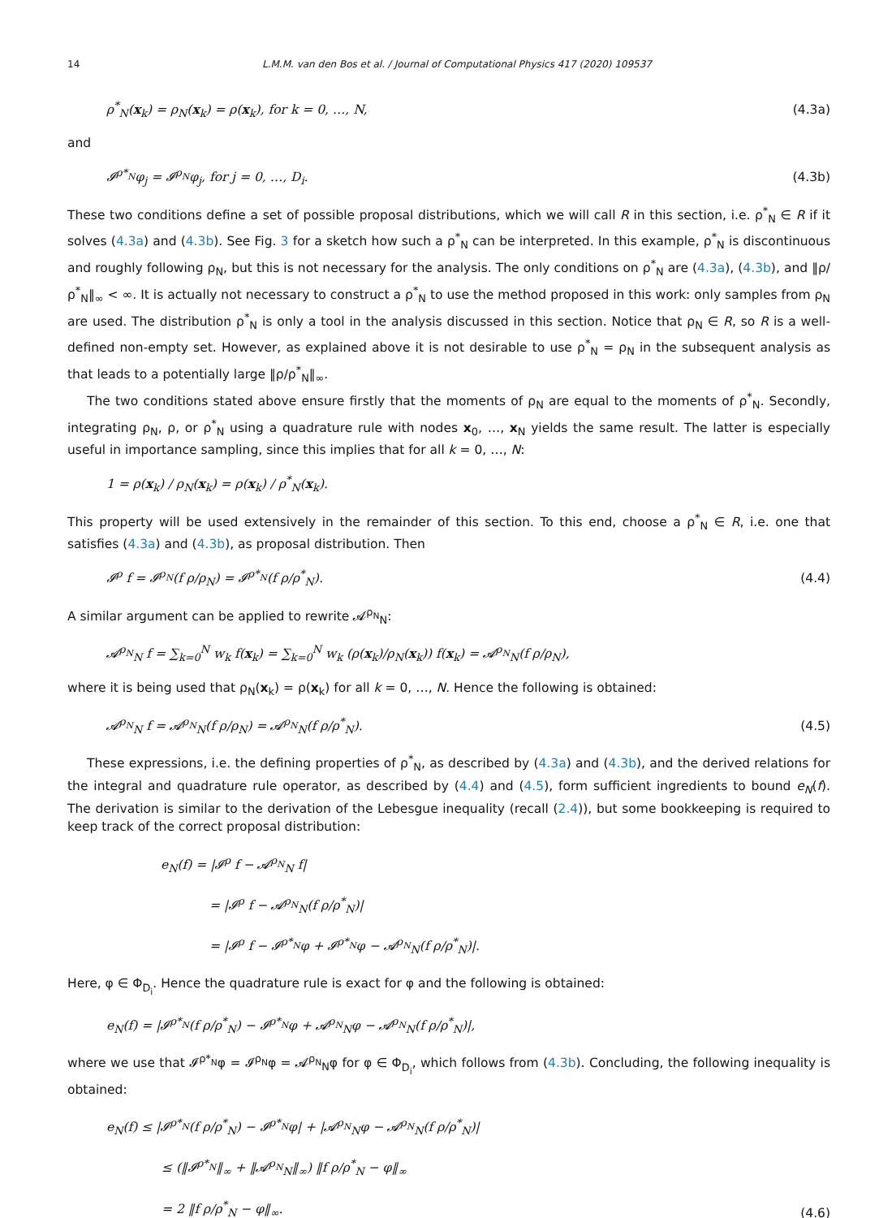14 L.M.M. van den Bos et al. / Journal of Computational Physics 417 (2020) 109537
ρ<sup>*</sup><sub>N</sub>(x<sub>k</sub>) = ρ<sub>N</sub>(x<sub>k</sub>) = ρ(x<sub>k</sub>), for k = 0, …, N, (4.3a)
and
𝓘<sup>ρ*<sub>N</sub></sup>φ<sub>j</sub> = 𝓘<sup>ρ<sub>N</sub></sup>φ<sub>j</sub>, for j = 0, …, D<sub>i</sub>. (4.3b)
These two conditions define a set of possible proposal distributions, which we will call R in this section, i.e. ρ<sup>*</sup><sub>N</sub> ∈ R if it solves (4.3a) and (4.3b). See Fig. 3 for a sketch how such a ρ<sup>*</sup><sub>N</sub> can be interpreted. In this example, ρ<sup>*</sup><sub>N</sub> is discontinuous and roughly following ρ<sub>N</sub>, but this is not necessary for the analysis. The only conditions on ρ<sup>*</sup><sub>N</sub> are (4.3a), (4.3b), and ‖ρ/ρ<sup>*</sup><sub>N</sub>‖<sub>∞</sub> < ∞. It is actually not necessary to construct a ρ<sup>*</sup><sub>N</sub> to use the method proposed in this work: only samples from ρ<sub>N</sub> are used. The distribution ρ<sup>*</sup><sub>N</sub> is only a tool in the analysis discussed in this section. Notice that ρ<sub>N</sub> ∈ R, so R is a well-defined non-empty set. However, as explained above it is not desirable to use ρ<sup>*</sup><sub>N</sub> = ρ<sub>N</sub> in the subsequent analysis as that leads to a potentially large ‖ρ/ρ<sup>*</sup><sub>N</sub>‖<sub>∞</sub>.
The two conditions stated above ensure firstly that the moments of ρ<sub>N</sub> are equal to the moments of ρ<sup>*</sup><sub>N</sub>. Secondly, integrating ρ<sub>N</sub>, ρ, or ρ<sup>*</sup><sub>N</sub> using a quadrature rule with nodes x<sub>0</sub>, …, x<sub>N</sub> yields the same result. The latter is especially useful in importance sampling, since this implies that for all k = 0, …, N:
1 = ρ(x<sub>k</sub>) / ρ<sub>N</sub>(x<sub>k</sub>) = ρ(x<sub>k</sub>) / ρ<sup>*</sup><sub>N</sub>(x<sub>k</sub>).
This property will be used extensively in the remainder of this section. To this end, choose a ρ<sup>*</sup><sub>N</sub> ∈ R, i.e. one that satisfies (4.3a) and (4.3b), as proposal distribution. Then
𝓘<sup>ρ</sup> f = 𝓘<sup>ρ<sub>N</sub></sup>(f ρ/ρ<sub>N</sub>) = 𝓘<sup>ρ*<sub>N</sub></sup>(f ρ/ρ<sup>*</sup><sub>N</sub>). (4.4)
A similar argument can be applied to rewrite 𝓐<sup>ρ<sub>N</sub></sup><sub>N</sub>:
𝓐<sup>ρ<sub>N</sub></sup><sub>N</sub> f = ∑<sub>k=0</sub><sup>N</sup> w<sub>k</sub> f(x<sub>k</sub>) = ∑<sub>k=0</sub><sup>N</sup> w<sub>k</sub> (ρ(x<sub>k</sub>)/ρ<sub>N</sub>(x<sub>k</sub>)) f(x<sub>k</sub>) = 𝓐<sup>ρ<sub>N</sub></sup><sub>N</sub>(f ρ/ρ<sub>N</sub>),
where it is being used that ρ<sub>N</sub>(x<sub>k</sub>) = ρ(x<sub>k</sub>) for all k = 0, …, N. Hence the following is obtained:
𝓐<sup>ρ<sub>N</sub></sup><sub>N</sub> f = 𝓐<sup>ρ<sub>N</sub></sup><sub>N</sub>(f ρ/ρ<sub>N</sub>) = 𝓐<sup>ρ<sub>N</sub></sup><sub>N</sub>(f ρ/ρ<sup>*</sup><sub>N</sub>). (4.5)
These expressions, i.e. the defining properties of ρ<sup>*</sup><sub>N</sub>, as described by (4.3a) and (4.3b), and the derived relations for the integral and quadrature rule operator, as described by (4.4) and (4.5), form sufficient ingredients to bound e<sub>N</sub>(f). The derivation is similar to the derivation of the Lebesgue inequality (recall (2.4)), but some bookkeeping is required to keep track of the correct proposal distribution:
e<sub>N</sub>(f) = |𝓘<sup>ρ</sup> f − 𝓐<sup>ρ<sub>N</sub></sup><sub>N</sub> f|
= |𝓘<sup>ρ</sup> f − 𝓐<sup>ρ<sub>N</sub></sup><sub>N</sub>(f ρ/ρ<sup>*</sup><sub>N</sub>)|
= |𝓘<sup>ρ</sup> f − 𝓘<sup>ρ*<sub>N</sub></sup>φ + 𝓘<sup>ρ*<sub>N</sub></sup>φ − 𝓐<sup>ρ<sub>N</sub></sup><sub>N</sub>(f ρ/ρ<sup>*</sup><sub>N</sub>)|.
Here, φ ∈ Φ<sub>D<sub>i</sub></sub>. Hence the quadrature rule is exact for φ and the following is obtained:
e<sub>N</sub>(f) = |𝓘<sup>ρ*<sub>N</sub></sup>(f ρ/ρ<sup>*</sup><sub>N</sub>) − 𝓘<sup>ρ*<sub>N</sub></sup>φ + 𝓐<sup>ρ<sub>N</sub></sup><sub>N</sub>φ − 𝓐<sup>ρ<sub>N</sub></sup><sub>N</sub>(f ρ/ρ<sup>*</sup><sub>N</sub>)|,
where we use that 𝓘<sup>ρ*<sub>N</sub></sup>φ = 𝓘<sup>ρ<sub>N</sub></sup>φ = 𝓐<sup>ρ<sub>N</sub></sup><sub>N</sub>φ for φ ∈ Φ<sub>D<sub>i</sub></sub>, which follows from (4.3b). Concluding, the following inequality is obtained:
e<sub>N</sub>(f) ≤ |𝓘<sup>ρ*<sub>N</sub></sup>(f ρ/ρ<sup>*</sup><sub>N</sub>) − 𝓘<sup>ρ*<sub>N</sub></sup>φ| + |𝓐<sup>ρ<sub>N</sub></sup><sub>N</sub>φ − 𝓐<sup>ρ<sub>N</sub></sup><sub>N</sub>(f ρ/ρ<sup>*</sup><sub>N</sub>)|
≤ (‖𝓘<sup>ρ*<sub>N</sub></sup>‖<sub>∞</sub> + ‖𝓐<sup>ρ<sub>N</sub></sup><sub>N</sub>‖<sub>∞</sub>) ‖f ρ/ρ<sup>*</sup><sub>N</sub> − φ‖<sub>∞</sub>
= 2 ‖f ρ/ρ<sup>*</sup><sub>N</sub> − φ‖<sub>∞</sub>.
(4.6)